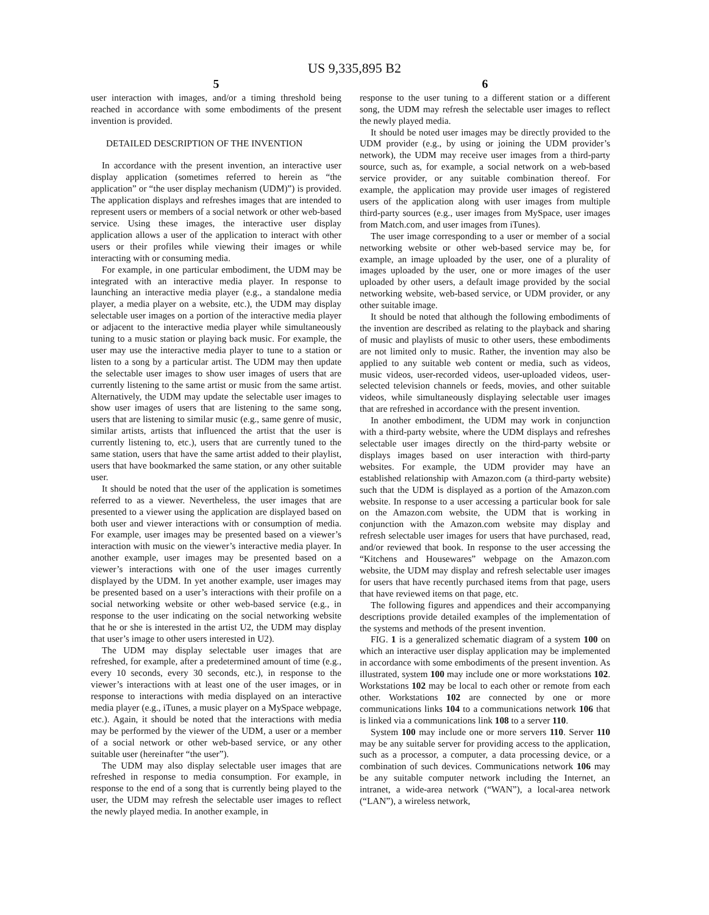US 9,335,895 B2
5
user interaction with images, and/or a timing threshold being reached in accordance with some embodiments of the present invention is provided.
DETAILED DESCRIPTION OF THE INVENTION
In accordance with the present invention, an interactive user display application (sometimes referred to herein as “the application” or “the user display mechanism (UDM)”) is provided. The application displays and refreshes images that are intended to represent users or members of a social network or other web-based service. Using these images, the interactive user display application allows a user of the application to interact with other users or their profiles while viewing their images or while interacting with or consuming media.
For example, in one particular embodiment, the UDM may be integrated with an interactive media player. In response to launching an interactive media player (e.g., a standalone media player, a media player on a website, etc.), the UDM may display selectable user images on a portion of the interactive media player or adjacent to the interactive media player while simultaneously tuning to a music station or playing back music. For example, the user may use the interactive media player to tune to a station or listen to a song by a particular artist. The UDM may then update the selectable user images to show user images of users that are currently listening to the same artist or music from the same artist. Alternatively, the UDM may update the selectable user images to show user images of users that are listening to the same song, users that are listening to similar music (e.g., same genre of music, similar artists, artists that influenced the artist that the user is currently listening to, etc.), users that are currently tuned to the same station, users that have the same artist added to their playlist, users that have bookmarked the same station, or any other suitable user.
It should be noted that the user of the application is sometimes referred to as a viewer. Nevertheless, the user images that are presented to a viewer using the application are displayed based on both user and viewer interactions with or consumption of media. For example, user images may be presented based on a viewer’s interaction with music on the viewer’s interactive media player. In another example, user images may be presented based on a viewer’s interactions with one of the user images currently displayed by the UDM. In yet another example, user images may be presented based on a user’s interactions with their profile on a social networking website or other web-based service (e.g., in response to the user indicating on the social networking website that he or she is interested in the artist U2, the UDM may display that user’s image to other users interested in U2).
The UDM may display selectable user images that are refreshed, for example, after a predetermined amount of time (e.g., every 10 seconds, every 30 seconds, etc.), in response to the viewer’s interactions with at least one of the user images, or in response to interactions with media displayed on an interactive media player (e.g., iTunes, a music player on a MySpace webpage, etc.). Again, it should be noted that the interactions with media may be performed by the viewer of the UDM, a user or a member of a social network or other web-based service, or any other suitable user (hereinafter “the user”).
The UDM may also display selectable user images that are refreshed in response to media consumption. For example, in response to the end of a song that is currently being played to the user, the UDM may refresh the selectable user images to reflect the newly played media. In another example, in
6
response to the user tuning to a different station or a different song, the UDM may refresh the selectable user images to reflect the newly played media.
It should be noted user images may be directly provided to the UDM provider (e.g., by using or joining the UDM provider’s network), the UDM may receive user images from a third-party source, such as, for example, a social network on a web-based service provider, or any suitable combination thereof. For example, the application may provide user images of registered users of the application along with user images from multiple third-party sources (e.g., user images from MySpace, user images from Match.com, and user images from iTunes).
The user image corresponding to a user or member of a social networking website or other web-based service may be, for example, an image uploaded by the user, one of a plurality of images uploaded by the user, one or more images of the user uploaded by other users, a default image provided by the social networking website, web-based service, or UDM provider, or any other suitable image.
It should be noted that although the following embodiments of the invention are described as relating to the playback and sharing of music and playlists of music to other users, these embodiments are not limited only to music. Rather, the invention may also be applied to any suitable web content or media, such as videos, music videos, user-recorded videos, user-uploaded videos, user-selected television channels or feeds, movies, and other suitable videos, while simultaneously displaying selectable user images that are refreshed in accordance with the present invention.
In another embodiment, the UDM may work in conjunction with a third-party website, where the UDM displays and refreshes selectable user images directly on the third-party website or displays images based on user interaction with third-party websites. For example, the UDM provider may have an established relationship with Amazon.com (a third-party website) such that the UDM is displayed as a portion of the Amazon.com website. In response to a user accessing a particular book for sale on the Amazon.com website, the UDM that is working in conjunction with the Amazon.com website may display and refresh selectable user images for users that have purchased, read, and/or reviewed that book. In response to the user accessing the “Kitchens and Housewares” webpage on the Amazon.com website, the UDM may display and refresh selectable user images for users that have recently purchased items from that page, users that have reviewed items on that page, etc.
The following figures and appendices and their accompanying descriptions provide detailed examples of the implementation of the systems and methods of the present invention.
FIG. 1 is a generalized schematic diagram of a system 100 on which an interactive user display application may be implemented in accordance with some embodiments of the present invention. As illustrated, system 100 may include one or more workstations 102. Workstations 102 may be local to each other or remote from each other. Workstations 102 are connected by one or more communications links 104 to a communications network 106 that is linked via a communications link 108 to a server 110.
System 100 may include one or more servers 110. Server 110 may be any suitable server for providing access to the application, such as a processor, a computer, a data processing device, or a combination of such devices. Communications network 106 may be any suitable computer network including the Internet, an intranet, a wide-area network (“WAN”), a local-area network (“LAN”), a wireless network,